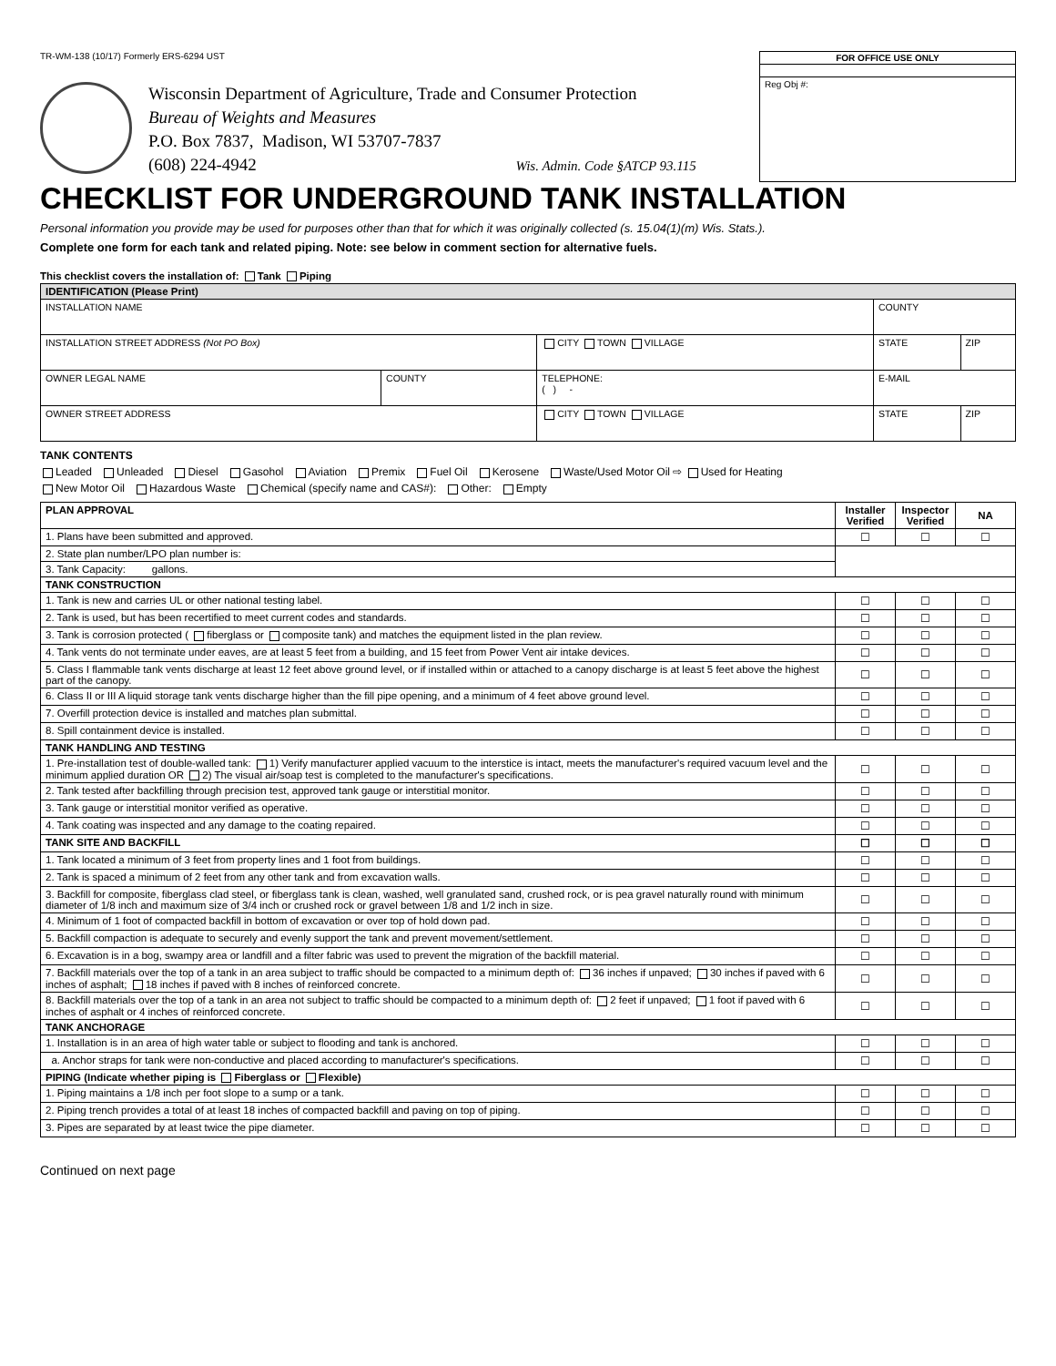TR-WM-138 (10/17) Formerly ERS-6294 UST
FOR OFFICE USE ONLY
Reg Obj #:
Wisconsin Department of Agriculture, Trade and Consumer Protection
Bureau of Weights and Measures
P.O. Box 7837, Madison, WI 53707-7837
(608) 224-4942 Wis. Admin. Code §ATCP 93.115
CHECKLIST FOR UNDERGROUND TANK INSTALLATION
Personal information you provide may be used for purposes other than that for which it was originally collected (s. 15.04(1)(m) Wis. Stats.).
Complete one form for each tank and related piping. Note: see below in comment section for alternative fuels.
This checklist covers the installation of: Tank Piping
| IDENTIFICATION (Please Print) | | | | | |
| --- | --- | --- | --- | --- | --- |
| INSTALLATION NAME | | | | COUNTY | |
| INSTALLATION STREET ADDRESS (Not PO Box) | | CITY TOWN VILLAGE | | STATE | ZIP |
| OWNER LEGAL NAME | COUNTY | TELEPHONE: ( ) - | E-MAIL | | |
| OWNER STREET ADDRESS | | CITY TOWN VILLAGE | | STATE | ZIP |
TANK CONTENTS
Leaded Unleaded Diesel Gasohol Aviation Premix Fuel Oil Kerosene Waste/Used Motor Oil ⇨ Used for Heating
New Motor Oil Hazardous Waste Chemical (specify name and CAS#): Other: Empty
| PLAN APPROVAL | Installer Verified | Inspector Verified | NA |
| 1. Plans have been submitted and approved. | ☐ | ☐ | ☐ |
| 2. State plan number/LPO plan number is: | | | |
| 3. Tank Capacity: gallons. | | | |
| TANK CONSTRUCTION | | | |
| 1. Tank is new and carries UL or other national testing label. | ☐ | ☐ | ☐ |
| 2. Tank is used, but has been recertified to meet current codes and standards. | ☐ | ☐ | ☐ |
| 3. Tank is corrosion protected ( fiberglass or composite tank) and matches the equipment listed in the plan review. | ☐ | ☐ | ☐ |
| 4. Tank vents do not terminate under eaves, are at least 5 feet from a building, and 15 feet from Power Vent air intake devices. | ☐ | ☐ | ☐ |
| 5. Class I flammable tank vents discharge at least 12 feet above ground level, or if installed within or attached to a canopy discharge is at least 5 feet above the highest part of the canopy. | ☐ | ☐ | ☐ |
| 6. Class II or III A liquid storage tank vents discharge higher than the fill pipe opening, and a minimum of 4 feet above ground level. | ☐ | ☐ | ☐ |
| 7. Overfill protection device is installed and matches plan submittal. | ☐ | ☐ | ☐ |
| 8. Spill containment device is installed. | ☐ | ☐ | ☐ |
| TANK HANDLING AND TESTING | | | |
| 1. Pre-installation test of double-walled tank: 1) Verify manufacturer applied vacuum to the interstice is intact, meets the manufacturer's required vacuum level and the minimum applied duration OR 2) The visual air/soap test is completed to the manufacturer's specifications. | ☐ | ☐ | ☐ |
| 2. Tank tested after backfilling through precision test, approved tank gauge or interstitial monitor. | ☐ | ☐ | ☐ |
| 3. Tank gauge or interstitial monitor verified as operative. | ☐ | ☐ | ☐ |
| 4. Tank coating was inspected and any damage to the coating repaired. | ☐ | ☐ | ☐ |
| TANK SITE AND BACKFILL | ☐ | ☐ | ☐ |
| 1. Tank located a minimum of 3 feet from property lines and 1 foot from buildings. | ☐ | ☐ | ☐ |
| 2. Tank is spaced a minimum of 2 feet from any other tank and from excavation walls. | ☐ | ☐ | ☐ |
| 3. Backfill for composite, fiberglass clad steel, or fiberglass tank is clean, washed, well granulated sand, crushed rock, or is pea gravel naturally round with minimum diameter of 1/8 inch and maximum size of 3/4 inch or crushed rock or gravel between 1/8 and 1/2 inch in size. | ☐ | ☐ | ☐ |
| 4. Minimum of 1 foot of compacted backfill in bottom of excavation or over top of hold down pad. | ☐ | ☐ | ☐ |
| 5. Backfill compaction is adequate to securely and evenly support the tank and prevent movement/settlement. | ☐ | ☐ | ☐ |
| 6. Excavation is in a bog, swampy area or landfill and a filter fabric was used to prevent the migration of the backfill material. | ☐ | ☐ | ☐ |
| 7. Backfill materials over the top of a tank in an area subject to traffic should be compacted to a minimum depth of: 36 inches if unpaved; 30 inches if paved with 6 inches of asphalt; 18 inches if paved with 8 inches of reinforced concrete. | ☐ | ☐ | ☐ |
| 8. Backfill materials over the top of a tank in an area not subject to traffic should be compacted to a minimum depth of: 2 feet if unpaved; 1 foot if paved with 6 inches of asphalt or 4 inches of reinforced concrete. | ☐ | ☐ | ☐ |
| TANK ANCHORAGE | | | |
| 1. Installation is in an area of high water table or subject to flooding and tank is anchored. | ☐ | ☐ | ☐ |
| a. Anchor straps for tank were non-conductive and placed according to manufacturer's specifications. | ☐ | ☐ | ☐ |
| PIPING (Indicate whether piping is Fiberglass or Flexible) | | | |
| 1. Piping maintains a 1/8 inch per foot slope to a sump or a tank. | ☐ | ☐ | ☐ |
| 2. Piping trench provides a total of at least 18 inches of compacted backfill and paving on top of piping. | ☐ | ☐ | ☐ |
| 3. Pipes are separated by at least twice the pipe diameter. | ☐ | ☐ | ☐ |
Continued on next page